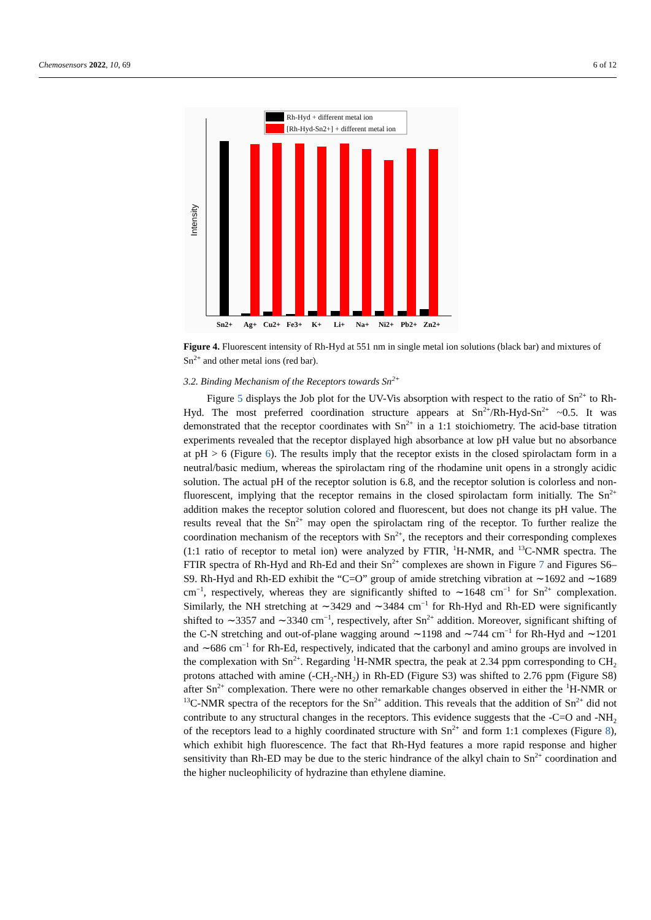Chemosensors 2022, 10, 69 6 of 12
Rh-Hyd + different metal ion
[Rh-Hyd-Sn2+] + different metal ion
Intensity
Sn2+
Ag+
Cu2+
Fe3+
K+
Li+
Na+
Ni2+
Pb2+
Zn2+
Figure 4. Fluorescent intensity of Rh-Hyd at 551 nm in single metal ion solutions (black bar) and mixtures of Sn<sup>2+</sup> and other metal ions (red bar).
3.2. Binding Mechanism of the Receptors towards Sn<sup>2+</sup>
Figure 5 displays the Job plot for the UV-Vis absorption with respect to the ratio of Sn<sup>2+</sup> to Rh-Hyd. The most preferred coordination structure appears at Sn<sup>2+</sup>/Rh-Hyd-Sn<sup>2+</sup> ~0.5. It was demonstrated that the receptor coordinates with Sn<sup>2+</sup> in a 1:1 stoichiometry. The acid-base titration experiments revealed that the receptor displayed high absorbance at low pH value but no absorbance at pH > 6 (Figure 6). The results imply that the receptor exists in the closed spirolactam form in a neutral/basic medium, whereas the spirolactam ring of the rhodamine unit opens in a strongly acidic solution. The actual pH of the receptor solution is 6.8, and the receptor solution is colorless and non-fluorescent, implying that the receptor remains in the closed spirolactam form initially. The Sn<sup>2+</sup> addition makes the receptor solution colored and fluorescent, but does not change its pH value. The results reveal that the Sn<sup>2+</sup> may open the spirolactam ring of the receptor. To further realize the coordination mechanism of the receptors with Sn<sup>2+</sup>, the receptors and their corresponding complexes (1:1 ratio of receptor to metal ion) were analyzed by FTIR, <sup>1</sup>H-NMR, and <sup>13</sup>C-NMR spectra. The FTIR spectra of Rh-Hyd and Rh-Ed and their Sn<sup>2+</sup> complexes are shown in Figure 7 and Figures S6–S9. Rh-Hyd and Rh-ED exhibit the “C=O” group of amide stretching vibration at ∼1692 and ∼1689 cm<sup>−1</sup>, respectively, whereas they are significantly shifted to ∼1648 cm<sup>−1</sup> for Sn<sup>2+</sup> complexation. Similarly, the NH stretching at ∼3429 and ∼3484 cm<sup>−1</sup> for Rh-Hyd and Rh-ED were significantly shifted to ∼3357 and ∼3340 cm<sup>−1</sup>, respectively, after Sn<sup>2+</sup> addition. Moreover, significant shifting of the C-N stretching and out-of-plane wagging around ∼1198 and ∼744 cm<sup>−1</sup> for Rh-Hyd and ∼1201 and ∼686 cm<sup>−1</sup> for Rh-Ed, respectively, indicated that the carbonyl and amino groups are involved in the complexation with Sn<sup>2+</sup>. Regarding <sup>1</sup>H-NMR spectra, the peak at 2.34 ppm corresponding to CH<sub>2</sub> protons attached with amine (-CH<sub>2</sub>-NH<sub>2</sub>) in Rh-ED (Figure S3) was shifted to 2.76 ppm (Figure S8) after Sn<sup>2+</sup> complexation. There were no other remarkable changes observed in either the <sup>1</sup>H-NMR or <sup>13</sup>C-NMR spectra of the receptors for the Sn<sup>2+</sup> addition. This reveals that the addition of Sn<sup>2+</sup> did not contribute to any structural changes in the receptors. This evidence suggests that the -C=O and -NH<sub>2</sub> of the receptors lead to a highly coordinated structure with Sn<sup>2+</sup> and form 1:1 complexes (Figure 8), which exhibit high fluorescence. The fact that Rh-Hyd features a more rapid response and higher sensitivity than Rh-ED may be due to the steric hindrance of the alkyl chain to Sn<sup>2+</sup> coordination and the higher nucleophilicity of hydrazine than ethylene diamine.